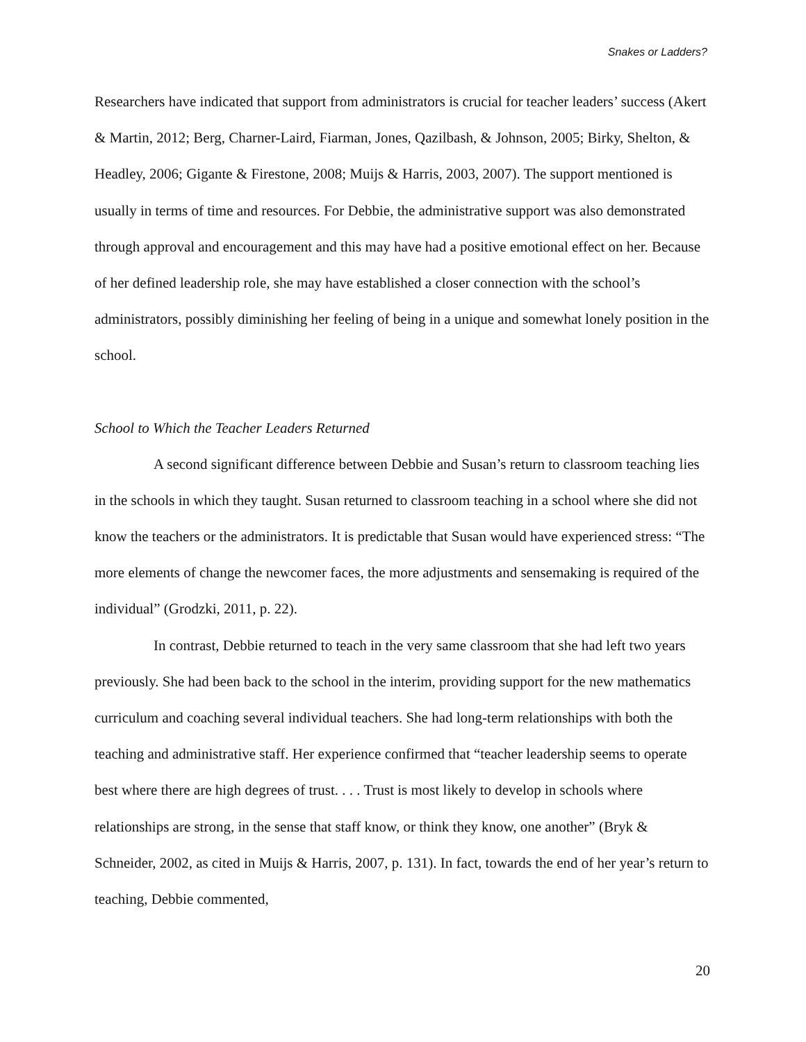Snakes or Ladders?
Researchers have indicated that support from administrators is crucial for teacher leaders’ success (Akert & Martin, 2012; Berg, Charner-Laird, Fiarman, Jones, Qazilbash, & Johnson, 2005; Birky, Shelton, & Headley, 2006; Gigante & Firestone, 2008; Muijs & Harris, 2003, 2007). The support mentioned is usually in terms of time and resources. For Debbie, the administrative support was also demonstrated through approval and encouragement and this may have had a positive emotional effect on her. Because of her defined leadership role, she may have established a closer connection with the school’s administrators, possibly diminishing her feeling of being in a unique and somewhat lonely position in the school.
School to Which the Teacher Leaders Returned
A second significant difference between Debbie and Susan’s return to classroom teaching lies in the schools in which they taught. Susan returned to classroom teaching in a school where she did not know the teachers or the administrators. It is predictable that Susan would have experienced stress: “The more elements of change the newcomer faces, the more adjustments and sensemaking is required of the individual” (Grodzki, 2011, p. 22).
In contrast, Debbie returned to teach in the very same classroom that she had left two years previously. She had been back to the school in the interim, providing support for the new mathematics curriculum and coaching several individual teachers. She had long-term relationships with both the teaching and administrative staff. Her experience confirmed that “teacher leadership seems to operate best where there are high degrees of trust. . . . Trust is most likely to develop in schools where relationships are strong, in the sense that staff know, or think they know, one another” (Bryk & Schneider, 2002, as cited in Muijs & Harris, 2007, p. 131). In fact, towards the end of her year’s return to teaching, Debbie commented,
20